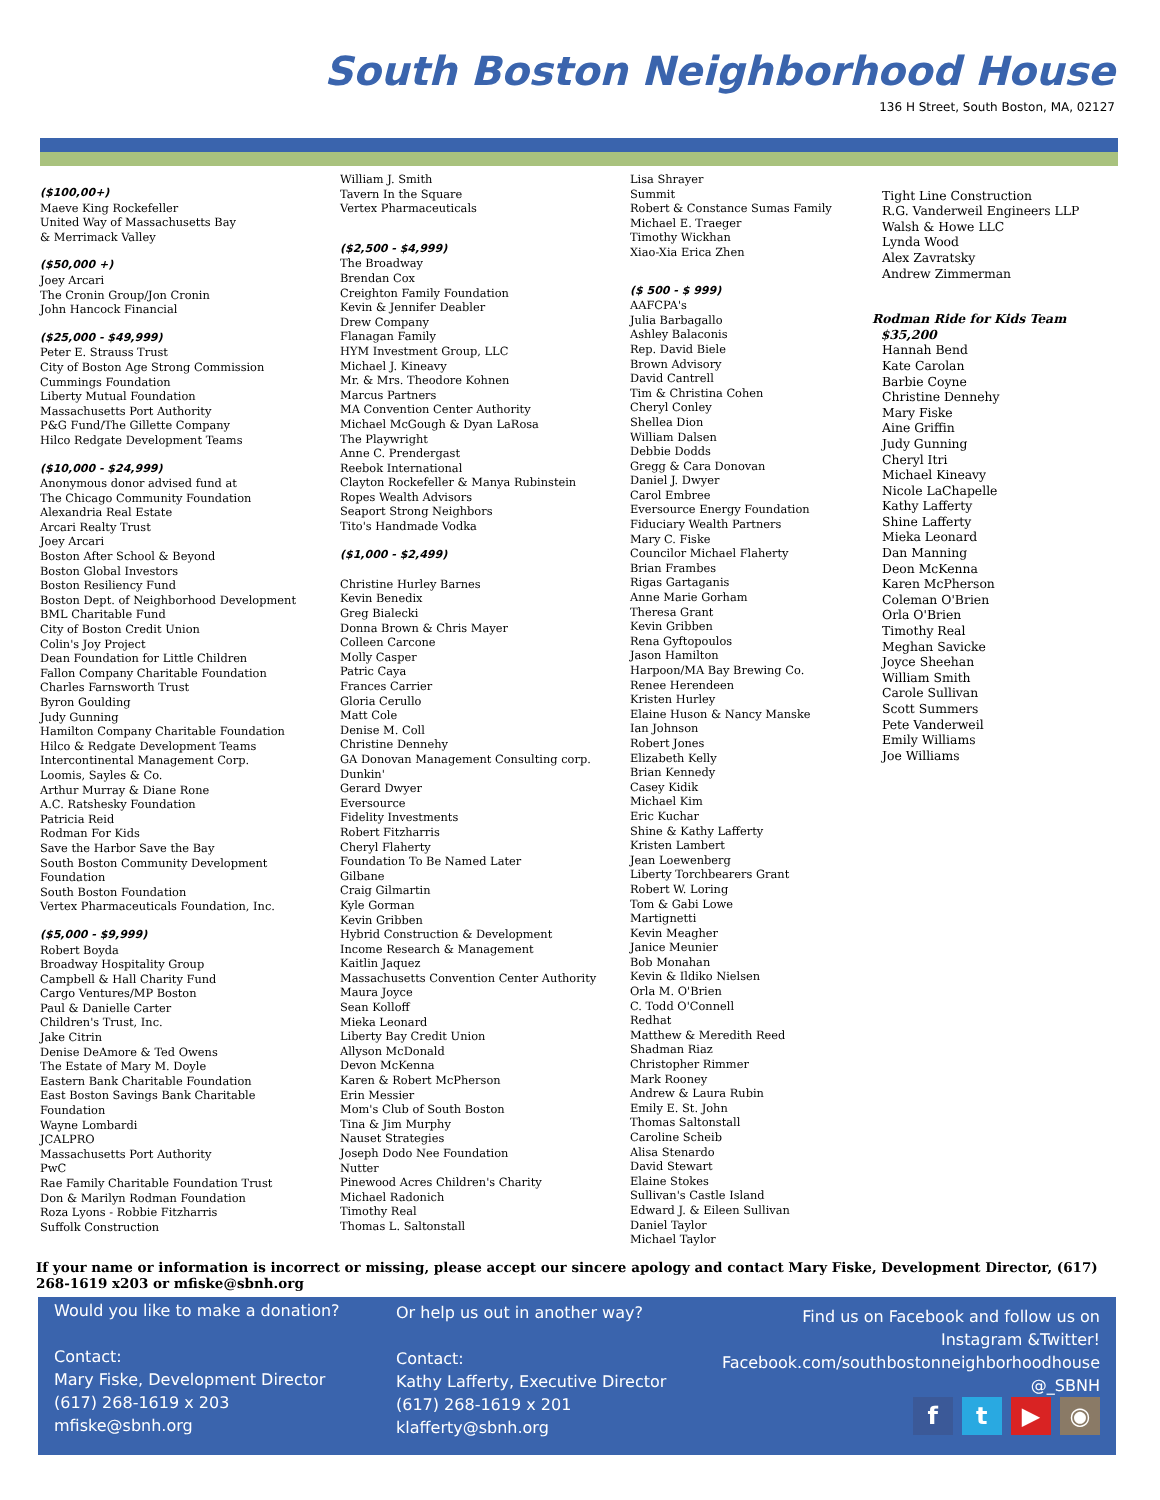South Boston Neighborhood House
136 H Street, South Boston, MA, 02127
($100,00+)
Maeve King Rockefeller
United Way of Massachusetts Bay
& Merrimack Valley
($50,000 +)
Joey Arcari
The Cronin Group/Jon Cronin
John Hancock Financial
($25,000 - $49,999)
Peter E. Strauss Trust
City of Boston Age Strong Commission
Cummings Foundation
Liberty Mutual Foundation
Massachusetts Port Authority
P&G Fund/The Gillette Company
Hilco Redgate Development Teams
($10,000 - $24,999)
Anonymous donor advised fund at
The Chicago Community Foundation
Alexandria Real Estate
Arcari Realty Trust
Joey Arcari
Boston After School & Beyond
Boston Global Investors
Boston Resiliency Fund
Boston Dept. of Neighborhood Development
BML Charitable Fund
City of Boston Credit Union
Colin's Joy Project
Dean Foundation for Little Children
Fallon Company Charitable Foundation
Charles Farnsworth Trust
Byron Goulding
Judy Gunning
Hamilton Company Charitable Foundation
Hilco & Redgate Development Teams
Intercontinental Management Corp.
Loomis, Sayles & Co.
Arthur Murray & Diane Rone
A.C. Ratshesky Foundation
Patricia Reid
Rodman For Kids
Save the Harbor Save the Bay
South Boston Community Development
Foundation
South Boston Foundation
Vertex Pharmaceuticals Foundation, Inc.
($5,000 - $9,999)
Robert Boyda
Broadway Hospitality Group
Campbell & Hall Charity Fund
Cargo Ventures/MP Boston
Paul & Danielle Carter
Children's Trust, Inc.
Jake Citrin
Denise DeAmore & Ted Owens
The Estate of Mary M. Doyle
Eastern Bank Charitable Foundation
East Boston Savings Bank Charitable
Foundation
Wayne Lombardi
JCALPRO
Massachusetts Port Authority
PwC
Rae Family Charitable Foundation Trust
Don & Marilyn Rodman Foundation
Roza Lyons - Robbie Fitzharris
Suffolk Construction
William J. Smith
Tavern In the Square
Vertex Pharmaceuticals
($2,500 - $4,999)
The Broadway
Brendan Cox
Creighton Family Foundation
Kevin & Jennifer Deabler
Drew Company
Flanagan Family
HYM Investment Group, LLC
Michael J. Kineavy
Mr. & Mrs. Theodore Kohnen
Marcus Partners
MA Convention Center Authority
Michael McGough & Dyan LaRosa
The Playwright
Anne C. Prendergast
Reebok International
Clayton Rockefeller & Manya Rubinstein
Ropes Wealth Advisors
Seaport Strong Neighbors
Tito's Handmade Vodka
($1,000 - $2,499)
Christine Hurley Barnes
Kevin Benedix
Greg Bialecki
Donna Brown & Chris Mayer
Colleen Carcone
Molly Casper
Patric Caya
Frances Carrier
Gloria Cerullo
Matt Cole
Denise M. Coll
Christine Dennehy
GA Donovan Management Consulting corp.
Dunkin'
Gerard Dwyer
Eversource
Fidelity Investments
Robert Fitzharris
Cheryl Flaherty
Foundation To Be Named Later
Gilbane
Craig Gilmartin
Kyle Gorman
Kevin Gribben
Hybrid Construction & Development
Income Research & Management
Kaitlin Jaquez
Massachusetts Convention Center Authority
Maura Joyce
Sean Kolloff
Mieka Leonard
Liberty Bay Credit Union
Allyson McDonald
Devon McKenna
Karen & Robert McPherson
Erin Messier
Mom's Club of South Boston
Tina & Jim Murphy
Nauset Strategies
Joseph Dodo Nee Foundation
Nutter
Pinewood Acres Children's Charity
Michael Radonich
Timothy Real
Thomas L. Saltonstall
Lisa Shrayer
Summit
Robert & Constance Sumas Family
Michael E. Traeger
Timothy Wickhan
Xiao-Xia Erica Zhen
($ 500 - $ 999)
AAFCPA's
Julia Barbagallo
Ashley Balaconis
Rep. David Biele
Brown Advisory
David Cantrell
Tim & Christina Cohen
Cheryl Conley
Shellea Dion
William Dalsen
Debbie Dodds
Gregg & Cara Donovan
Daniel J. Dwyer
Carol Embree
Eversource Energy Foundation
Fiduciary Wealth Partners
Mary C. Fiske
Councilor Michael Flaherty
Brian Frambes
Rigas Gartaganis
Anne Marie Gorham
Theresa Grant
Kevin Gribben
Rena Gyftopoulos
Jason Hamilton
Harpoon/MA Bay Brewing Co.
Renee Herendeen
Kristen Hurley
Elaine Huson & Nancy Manske
Ian Johnson
Robert Jones
Elizabeth Kelly
Brian Kennedy
Casey Kidik
Michael Kim
Eric Kuchar
Shine & Kathy Lafferty
Kristen Lambert
Jean Loewenberg
Liberty Torchbearers Grant
Robert W. Loring
Tom & Gabi Lowe
Martignetti
Kevin Meagher
Janice Meunier
Bob Monahan
Kevin & Ildiko Nielsen
Orla M. O'Brien
C. Todd O'Connell
Redhat
Matthew & Meredith Reed
Shadman Riaz
Christopher Rimmer
Mark Rooney
Andrew & Laura Rubin
Emily E. St. John
Thomas Saltonstall
Caroline Scheib
Alisa Stenardo
David Stewart
Elaine Stokes
Sullivan's Castle Island
Edward J. & Eileen Sullivan
Daniel Taylor
Michael Taylor
Tight Line Construction
R.G. Vanderweil Engineers LLP
Walsh & Howe LLC
Lynda Wood
Alex Zavratsky
Andrew Zimmerman
Rodman Ride for Kids Team
$35,200
Hannah Bend
Kate Carolan
Barbie Coyne
Christine Dennehy
Mary Fiske
Aine Griffin
Judy Gunning
Cheryl Itri
Michael Kineavy
Nicole LaChapelle
Kathy Lafferty
Shine Lafferty
Mieka Leonard
Dan Manning
Deon McKenna
Karen McPherson
Coleman O'Brien
Orla O'Brien
Timothy Real
Meghan Savicke
Joyce Sheehan
William Smith
Carole Sullivan
Scott Summers
Pete Vanderweil
Emily Williams
Joe Williams
If your name or information is incorrect or missing, please accept our sincere apology and contact Mary Fiske, Development Director, (617) 268-1619 x203 or mfiske@sbnh.org
Would you like to make a donation?
Contact:
Mary Fiske, Development Director
(617) 268-1619 x 203
mfiske@sbnh.org
Or help us out in another way?
Contact:
Kathy Lafferty, Executive Director
(617) 268-1619 x 201
klafferty@sbnh.org
Find us on Facebook and follow us on Instagram &Twitter!
Facebook.com/southbostonneighborhoodhouse
@_SBNH
f t ▶ ◉